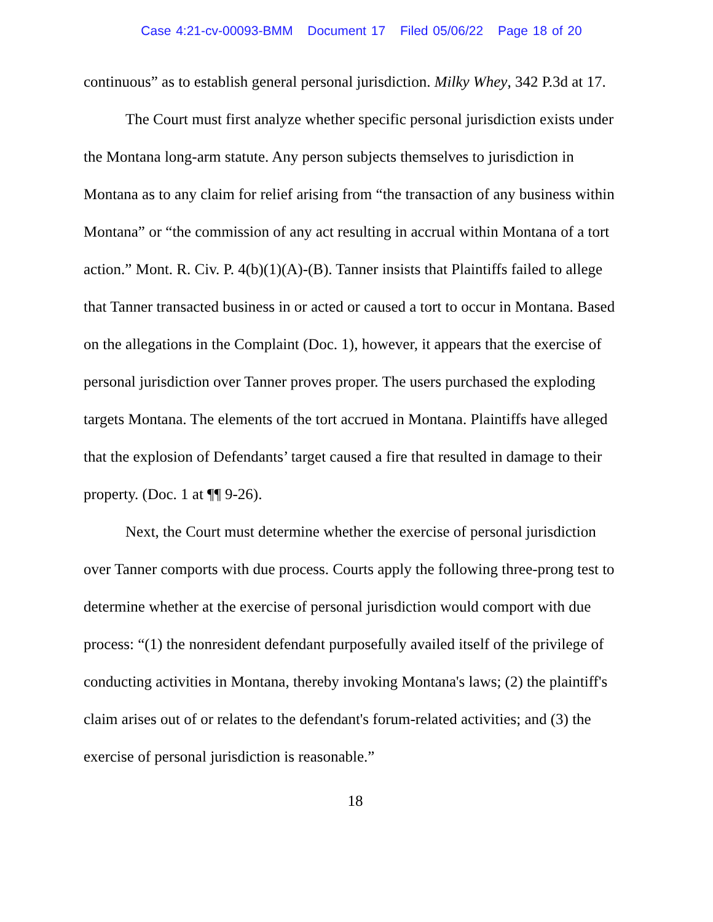Case 4:21-cv-00093-BMM Document 17 Filed 05/06/22 Page 18 of 20
continuous” as to establish general personal jurisdiction. Milky Whey, 342 P.3d at 17.
The Court must first analyze whether specific personal jurisdiction exists under the Montana long-arm statute. Any person subjects themselves to jurisdiction in Montana as to any claim for relief arising from “the transaction of any business within Montana” or “the commission of any act resulting in accrual within Montana of a tort action.” Mont. R. Civ. P. 4(b)(1)(A)-(B). Tanner insists that Plaintiffs failed to allege that Tanner transacted business in or acted or caused a tort to occur in Montana. Based on the allegations in the Complaint (Doc. 1), however, it appears that the exercise of personal jurisdiction over Tanner proves proper. The users purchased the exploding targets Montana. The elements of the tort accrued in Montana. Plaintiffs have alleged that the explosion of Defendants’ target caused a fire that resulted in damage to their property. (Doc. 1 at ¶¶ 9-26).
Next, the Court must determine whether the exercise of personal jurisdiction over Tanner comports with due process. Courts apply the following three-prong test to determine whether at the exercise of personal jurisdiction would comport with due process: “(1) the nonresident defendant purposefully availed itself of the privilege of conducting activities in Montana, thereby invoking Montana's laws; (2) the plaintiff's claim arises out of or relates to the defendant's forum-related activities; and (3) the exercise of personal jurisdiction is reasonable.”
18